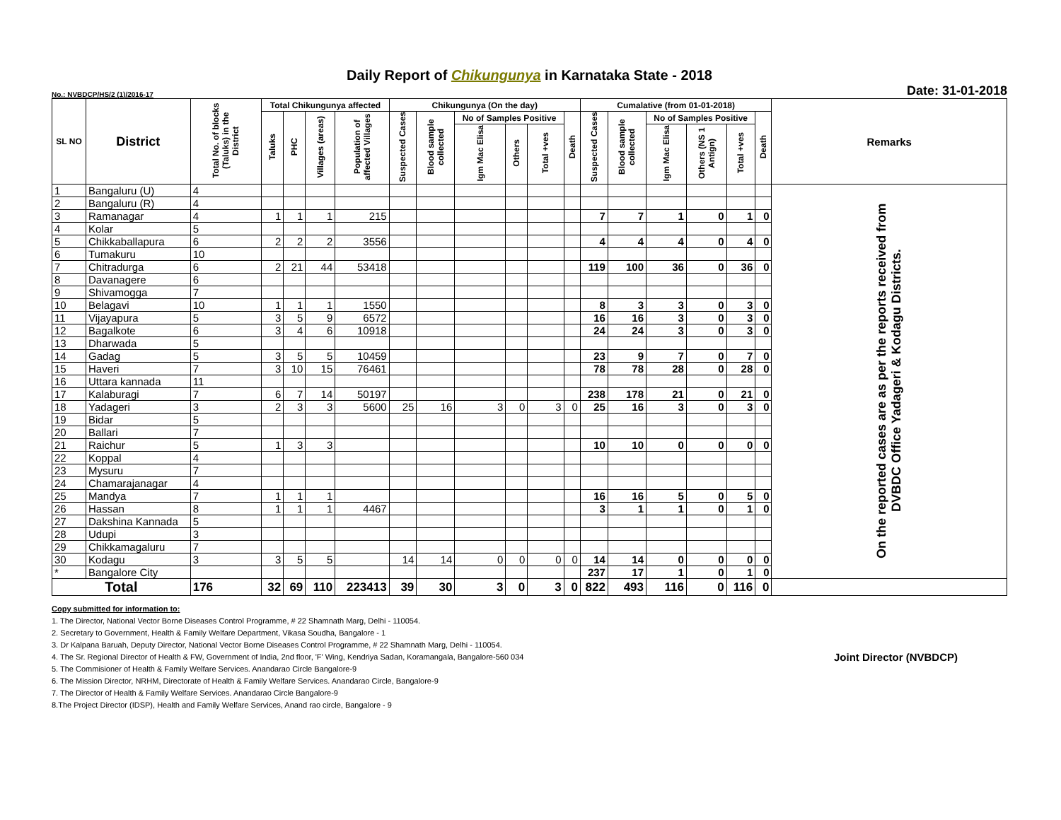Daily Report of Chikungunya in Karnataka State - 2018
No.: NVBDCP/HS/2 (1)/2016-17 Date: 31-01-2018
| SL NO | District | Total No. of blocks (Taluks) in the District | Total Chikungunya affected | | | | Chikungunya (On the day) | | | | | | Cumalative (from 01-01-2018) | | | | | | Remarks |
| --- | --- | --- | --- | --- | --- | --- | --- | --- | --- | --- | --- | --- | --- | --- | --- | --- | --- | --- | --- |
| | | | Taluks | PHC | Villages (areas) | Population of affected Villages | Suspected Cases | Blood sample collected | No of Samples Positive | | | Death | Suspected Cases | Blood sample collected | No of Samples Positive | | | Death | |
| | | | | | | | | | Igm Mac Elisa | Others | Total +ves | | | | Igm Mac Elisa | Others (NS 1 Antign) | Total +ves | | |
| 1 | Bangaluru (U) | 4 | | | | | | | | | | | | | | | | | On the reported cases are as per the reports received from DVBDC Office Yadageri & Kodagu Districts. |
| 2 | Bangaluru (R) | 4 | | | | | | | | | | | | | | | | | |
| 3 | Ramanagar | 4 | 1 | 1 | 1 | 215 | | | | | | | 7 | 7 | 1 | 0 | 1 | 0 | |
| 4 | Kolar | 5 | | | | | | | | | | | | | | | | | |
| 5 | Chikkaballapura | 6 | 2 | 2 | 2 | 3556 | | | | | | | 4 | 4 | 4 | 0 | 4 | 0 | |
| 6 | Tumakuru | 10 | | | | | | | | | | | | | | | | | |
| 7 | Chitradurga | 6 | 2 | 21 | 44 | 53418 | | | | | | | 119 | 100 | 36 | 0 | 36 | 0 | |
| 8 | Davanagere | 6 | | | | | | | | | | | | | | | | | |
| 9 | Shivamogga | 7 | | | | | | | | | | | | | | | | | |
| 10 | Belagavi | 10 | 1 | 1 | 1 | 1550 | | | | | | | 8 | 3 | 3 | 0 | 3 | 0 | |
| 11 | Vijayapura | 5 | 3 | 5 | 9 | 6572 | | | | | | | 16 | 16 | 3 | 0 | 3 | 0 | |
| 12 | Bagalkote | 6 | 3 | 4 | 6 | 10918 | | | | | | | 24 | 24 | 3 | 0 | 3 | 0 | |
| 13 | Dharwada | 5 | | | | | | | | | | | | | | | | | |
| 14 | Gadag | 5 | 3 | 5 | 5 | 10459 | | | | | | | 23 | 9 | 7 | 0 | 7 | 0 | |
| 15 | Haveri | 7 | 3 | 10 | 15 | 76461 | | | | | | | 78 | 78 | 28 | 0 | 28 | 0 | |
| 16 | Uttara kannada | 11 | | | | | | | | | | | | | | | | | |
| 17 | Kalaburagi | 7 | 6 | 7 | 14 | 50197 | | | | | | | 238 | 178 | 21 | 0 | 21 | 0 | |
| 18 | Yadageri | 3 | 2 | 3 | 3 | 5600 | 25 | 16 | 3 | 0 | 3 | 0 | 25 | 16 | 3 | 0 | 3 | 0 | |
| 19 | Bidar | 5 | | | | | | | | | | | | | | | | | |
| 20 | Ballari | 7 | | | | | | | | | | | | | | | | | |
| 21 | Raichur | 5 | 1 | 3 | 3 | | | | | | | | 10 | 10 | 0 | 0 | 0 | 0 | |
| 22 | Koppal | 4 | | | | | | | | | | | | | | | | | |
| 23 | Mysuru | 7 | | | | | | | | | | | | | | | | | |
| 24 | Chamarajanagar | 4 | | | | | | | | | | | | | | | | | |
| 25 | Mandya | 7 | 1 | 1 | 1 | | | | | | | | 16 | 16 | 5 | 0 | 5 | 0 | |
| 26 | Hassan | 8 | 1 | 1 | 1 | 4467 | | | | | | | 3 | 1 | 1 | 0 | 1 | 0 | |
| 27 | Dakshina Kannada | 5 | | | | | | | | | | | | | | | | | |
| 28 | Udupi | 3 | | | | | | | | | | | | | | | | | |
| 29 | Chikkamagaluru | 7 | | | | | | | | | | | | | | | | | |
| 30 | Kodagu | 3 | 3 | 5 | 5 | | 14 | 14 | 0 | 0 | 0 | 0 | 14 | 14 | 0 | 0 | 0 | 0 | |
| * | Bangalore City | | | | | | | | | | | | 237 | 17 | 1 | 0 | 1 | 0 | |
| Total | | 176 | 32 | 69 | 110 | 223413 | 39 | 30 | 3 | 0 | 3 | 0 | 822 | 493 | 116 | 0 | 116 | 0 | |
Copy submitted for information to:
1. The Director, National Vector Borne Diseases Control Programme, # 22 Shamnath Marg, Delhi - 110054.
2. Secretary to Government, Health & Family Welfare Department, Vikasa Soudha, Bangalore - 1
3. Dr Kalpana Baruah, Deputy Director, National Vector Borne Diseases Control Programme, # 22 Shamnath Marg, Delhi - 110054.
4. The Sr. Regional Director of Health & FW, Government of India, 2nd floor, 'F' Wing, Kendriya Sadan, Koramangala, Bangalore-560 034 Joint Director (NVBDCP)
5. The Commisioner of Health & Family Welfare Services. Anandarao Circle Bangalore-9
6. The Mission Director, NRHM, Directorate of Health & Family Welfare Services. Anandarao Circle, Bangalore-9
7. The Director of Health & Family Welfare Services. Anandarao Circle Bangalore-9
8.The Project Director (IDSP), Health and Family Welfare Services, Anand rao circle, Bangalore - 9